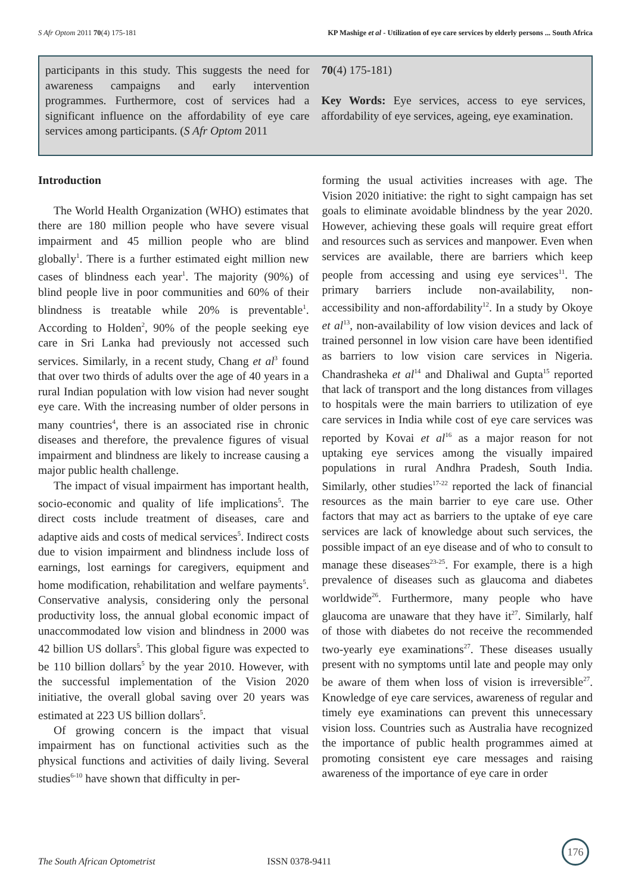S Afr Optom 2011 70(4) 175-181 KP Mashige et al - Utilization of eye care services by elderly persons ... South Africa
participants in this study. This suggests the need for awareness campaigns and early intervention programmes. Furthermore, cost of services had a significant influence on the affordability of eye care services among participants. (S Afr Optom 2011
70(4) 175-181)
Key Words: Eye services, access to eye services, affordability of eye services, ageing, eye examination.
Introduction
The World Health Organization (WHO) estimates that there are 180 million people who have severe visual impairment and 45 million people who are blind globally<sup>1</sup>. There is a further estimated eight million new cases of blindness each year<sup>1</sup>. The majority (90%) of blind people live in poor communities and 60% of their blindness is treatable while 20% is preventable<sup>1</sup>. According to Holden<sup>2</sup>, 90% of the people seeking eye care in Sri Lanka had previously not accessed such services. Similarly, in a recent study, Chang et al<sup>3</sup> found that over two thirds of adults over the age of 40 years in a rural Indian population with low vision had never sought eye care. With the increasing number of older persons in many countries<sup>4</sup>, there is an associated rise in chronic diseases and therefore, the prevalence figures of visual impairment and blindness are likely to increase causing a major public health challenge.
The impact of visual impairment has important health, socio-economic and quality of life implications<sup>5</sup>. The direct costs include treatment of diseases, care and adaptive aids and costs of medical services<sup>5</sup>. Indirect costs due to vision impairment and blindness include loss of earnings, lost earnings for caregivers, equipment and home modification, rehabilitation and welfare payments<sup>5</sup>. Conservative analysis, considering only the personal productivity loss, the annual global economic impact of unaccommodated low vision and blindness in 2000 was 42 billion US dollars<sup>5</sup>. This global figure was expected to be 110 billion dollars<sup>5</sup> by the year 2010. However, with the successful implementation of the Vision 2020 initiative, the overall global saving over 20 years was estimated at 223 US billion dollars<sup>5</sup>.
Of growing concern is the impact that visual impairment has on functional activities such as the physical functions and activities of daily living. Several studies<sup>6-10</sup> have shown that difficulty in per-
forming the usual activities increases with age. The Vision 2020 initiative: the right to sight campaign has set goals to eliminate avoidable blindness by the year 2020. However, achieving these goals will require great effort and resources such as services and manpower. Even when services are available, there are barriers which keep people from accessing and using eye services<sup>11</sup>. The primary barriers include non-availability, non-accessibility and non-affordability<sup>12</sup>. In a study by Okoye et al<sup>13</sup>, non-availability of low vision devices and lack of trained personnel in low vision care have been identified as barriers to low vision care services in Nigeria. Chandrasheka et al<sup>14</sup> and Dhaliwal and Gupta<sup>15</sup> reported that lack of transport and the long distances from villages to hospitals were the main barriers to utilization of eye care services in India while cost of eye care services was reported by Kovai et al<sup>16</sup> as a major reason for not uptaking eye services among the visually impaired populations in rural Andhra Pradesh, South India. Similarly, other studies<sup>17-22</sup> reported the lack of financial resources as the main barrier to eye care use. Other factors that may act as barriers to the uptake of eye care services are lack of knowledge about such services, the possible impact of an eye disease and of who to consult to manage these diseases<sup>23-25</sup>. For example, there is a high prevalence of diseases such as glaucoma and diabetes worldwide<sup>26</sup>. Furthermore, many people who have glaucoma are unaware that they have it<sup>27</sup>. Similarly, half of those with diabetes do not receive the recommended two-yearly eye examinations<sup>27</sup>. These diseases usually present with no symptoms until late and people may only be aware of them when loss of vision is irreversible<sup>27</sup>. Knowledge of eye care services, awareness of regular and timely eye examinations can prevent this unnecessary vision loss. Countries such as Australia have recognized the importance of public health programmes aimed at promoting consistent eye care messages and raising awareness of the importance of eye care in order
The South African Optometrist ISSN 0378-9411
176